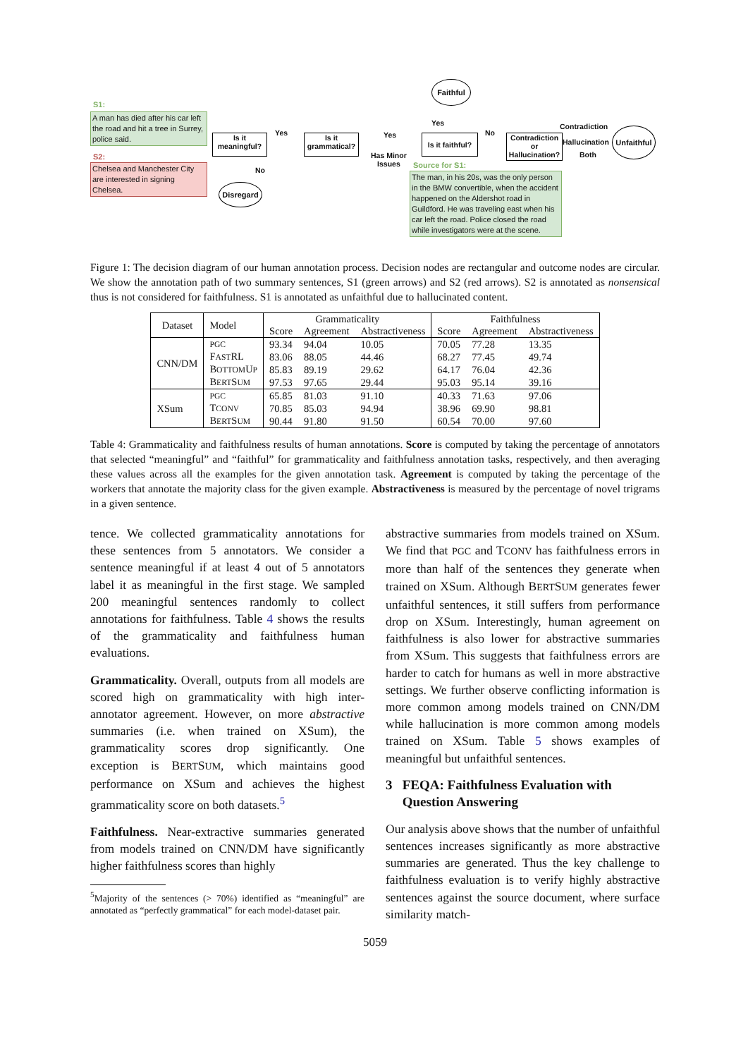S1:
A man has died after his car left the road and hit a tree in Surrey, police said.
S2:
Chelsea and Manchester City are interested in signing Chelsea.
Is it meaningful?
Yes
No
Disregard
Is it grammatical?
Yes
Has Minor
Issues
Is it faithful?
Yes
Faithful
No
Contradiction or Hallucination?
Contradiction
Hallucination
Both
Unfaithful
Source for S1:
The man, in his 20s, was the only person in the BMW convertible, when the accident happened on the Aldershot road in Guildford. He was traveling east when his car left the road. Police closed the road while investigators were at the scene.
Figure 1: The decision diagram of our human annotation process. Decision nodes are rectangular and outcome nodes are circular. We show the annotation path of two summary sentences, S1 (green arrows) and S2 (red arrows). S2 is annotated as nonsensical thus is not considered for faithfulness. S1 is annotated as unfaithful due to hallucinated content.
| Dataset | Model | Grammaticality | | | Faithfulness | | |
| --- | --- | --- | --- | --- | --- | --- | --- |
| | | Score | Agreement | Abstractiveness | Score | Agreement | Abstractiveness |
| CNN/DM | PGC | 93.34 | 94.04 | 10.05 | 70.05 | 77.28 | 13.35 |
| | F AST RL | 83.06 | 88.05 | 44.46 | 68.27 | 77.45 | 49.74 |
| | B OTTOM U P | 85.83 | 89.19 | 29.62 | 64.17 | 76.04 | 42.36 |
| | B ERT S UM | 97.53 | 97.65 | 29.44 | 95.03 | 95.14 | 39.16 |
| XSum | PGC | 65.85 | 81.03 | 91.10 | 40.33 | 71.63 | 97.06 |
| | T CONV | 70.85 | 85.03 | 94.94 | 38.96 | 69.90 | 98.81 |
| | B ERT S UM | 90.44 | 91.80 | 91.50 | 60.54 | 70.00 | 97.60 |
Table 4: Grammaticality and faithfulness results of human annotations. Score is computed by taking the percentage of annotators that selected “meaningful” and “faithful” for grammaticality and faithfulness annotation tasks, respectively, and then averaging these values across all the examples for the given annotation task. Agreement is computed by taking the percentage of the workers that annotate the majority class for the given example. Abstractiveness is measured by the percentage of novel trigrams in a given sentence.
tence. We collected grammaticality annotations for these sentences from 5 annotators. We consider a sentence meaningful if at least 4 out of 5 annotators label it as meaningful in the first stage. We sampled 200 meaningful sentences randomly to collect annotations for faithfulness. Table 4 shows the results of the grammaticality and faithfulness human evaluations.
Grammaticality. Overall, outputs from all models are scored high on grammaticality with high inter-annotator agreement. However, on more abstractive summaries (i.e. when trained on XSum), the grammaticality scores drop significantly. One exception is BERTSUM, which maintains good performance on XSum and achieves the highest grammaticality score on both datasets.<sup>5</sup>
Faithfulness. Near-extractive summaries generated from models trained on CNN/DM have significantly higher faithfulness scores than highly
<sup>5</sup> Majority of the sentences (> 70%) identified as “meaningful” are annotated as “perfectly grammatical” for each model-dataset pair.
abstractive summaries from models trained on XSum. We find that PGC and TCONV has faithfulness errors in more than half of the sentences they generate when trained on XSum. Although BERTSUM generates fewer unfaithful sentences, it still suffers from performance drop on XSum. Interestingly, human agreement on faithfulness is also lower for abstractive summaries from XSum. This suggests that faithfulness errors are harder to catch for humans as well in more abstractive settings. We further observe conflicting information is more common among models trained on CNN/DM while hallucination is more common among models trained on XSum. Table 5 shows examples of meaningful but unfaithful sentences.
3 FEQA: Faithfulness Evaluation with
Question Answering
Our analysis above shows that the number of unfaithful sentences increases significantly as more abstractive summaries are generated. Thus the key challenge to faithfulness evaluation is to verify highly abstractive sentences against the source document, where surface similarity match-
5059